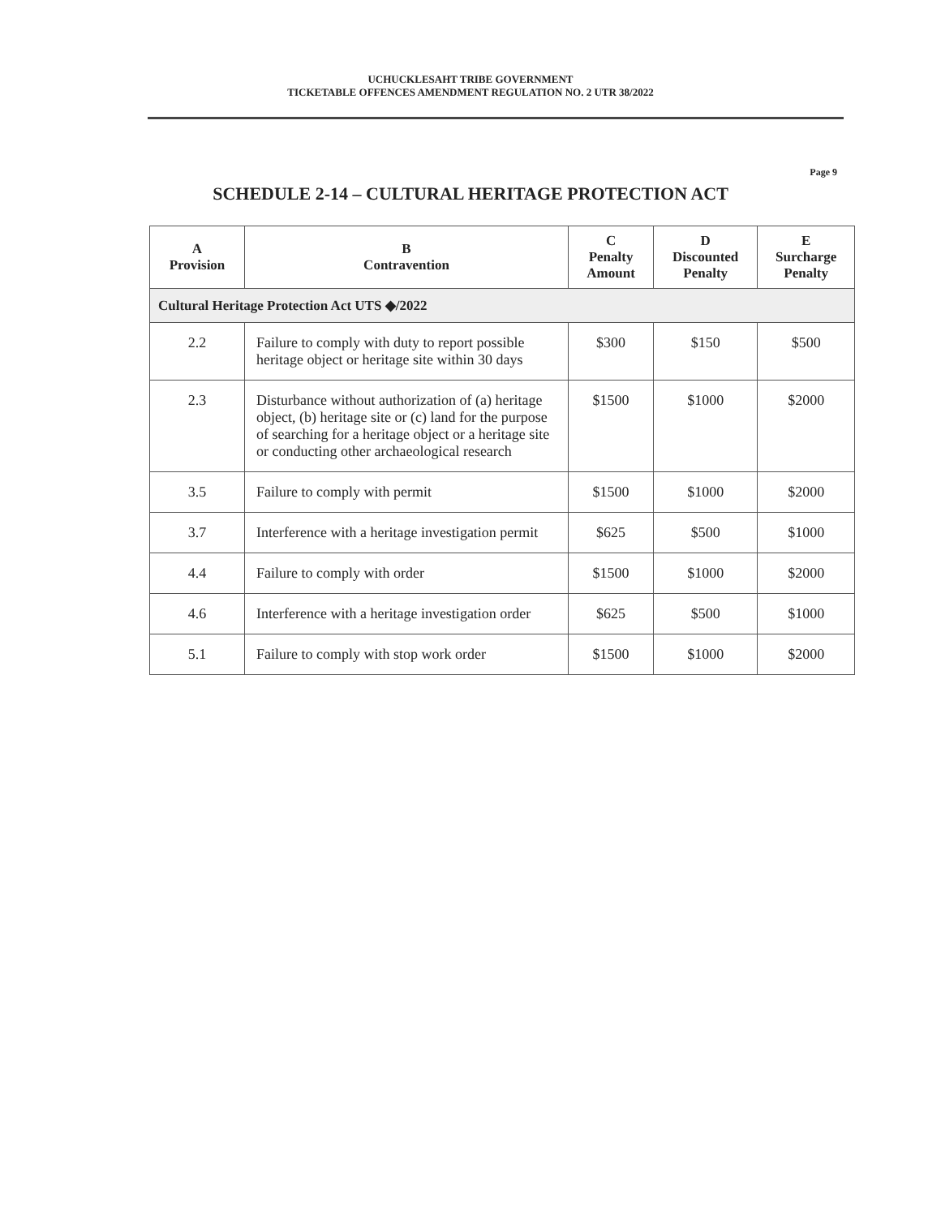UCHUCKLESAHT TRIBE GOVERNMENT
TICKETABLE OFFENCES AMENDMENT REGULATION NO. 2 UTR 38/2022
Page 9
SCHEDULE 2-14 – CULTURAL HERITAGE PROTECTION ACT
| A Provision | B Contravention | C Penalty Amount | D Discounted Penalty | E Surcharge Penalty |
| --- | --- | --- | --- | --- |
| Cultural Heritage Protection Act UTS ◆/2022 | | | | |
| 2.2 | Failure to comply with duty to report possible heritage object or heritage site within 30 days | $300 | $150 | $500 |
| 2.3 | Disturbance without authorization of (a) heritage object, (b) heritage site or (c) land for the purpose of searching for a heritage object or a heritage site or conducting other archaeological research | $1500 | $1000 | $2000 |
| 3.5 | Failure to comply with permit | $1500 | $1000 | $2000 |
| 3.7 | Interference with a heritage investigation permit | $625 | $500 | $1000 |
| 4.4 | Failure to comply with order | $1500 | $1000 | $2000 |
| 4.6 | Interference with a heritage investigation order | $625 | $500 | $1000 |
| 5.1 | Failure to comply with stop work order | $1500 | $1000 | $2000 |